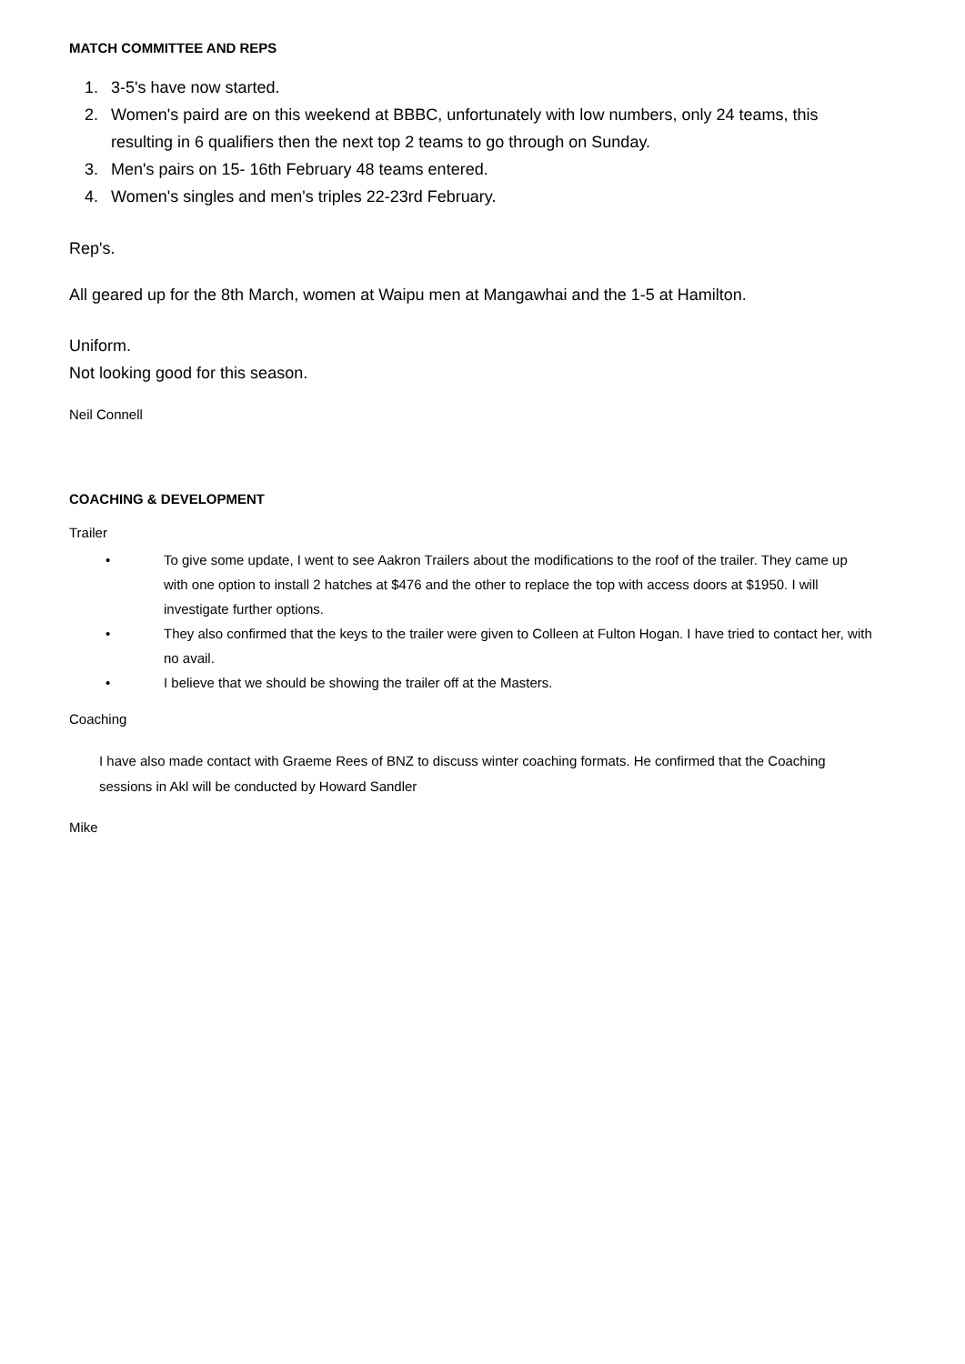MATCH COMMITTEE AND REPS
1. 3-5's have now started.
2. Women's paird are on this weekend at BBBC, unfortunately with low numbers, only 24 teams, this resulting in 6 qualifiers then the next top 2 teams to go through on Sunday.
3. Men's pairs on 15- 16th February 48 teams entered.
4. Women's singles and men's triples 22-23rd February.
Rep's.
All geared up for the 8th March, women at Waipu men at Mangawhai and the 1-5 at Hamilton.
Uniform.
Not looking good for this season.
Neil Connell
COACHING & DEVELOPMENT
Trailer
• To give some update, I went to see Aakron Trailers about the modifications to the roof of the trailer. They came up with one option to install 2 hatches at $476 and the other to replace the top with access doors at $1950. I will investigate further options.
• They also confirmed that the keys to the trailer were given to Colleen at Fulton Hogan. I have tried to contact her, with no avail.
• I believe that we should be showing the trailer off at the Masters.
Coaching
I have also made contact with Graeme Rees of BNZ to discuss winter coaching formats. He confirmed that the Coaching sessions in Akl will be conducted by Howard Sandler
Mike